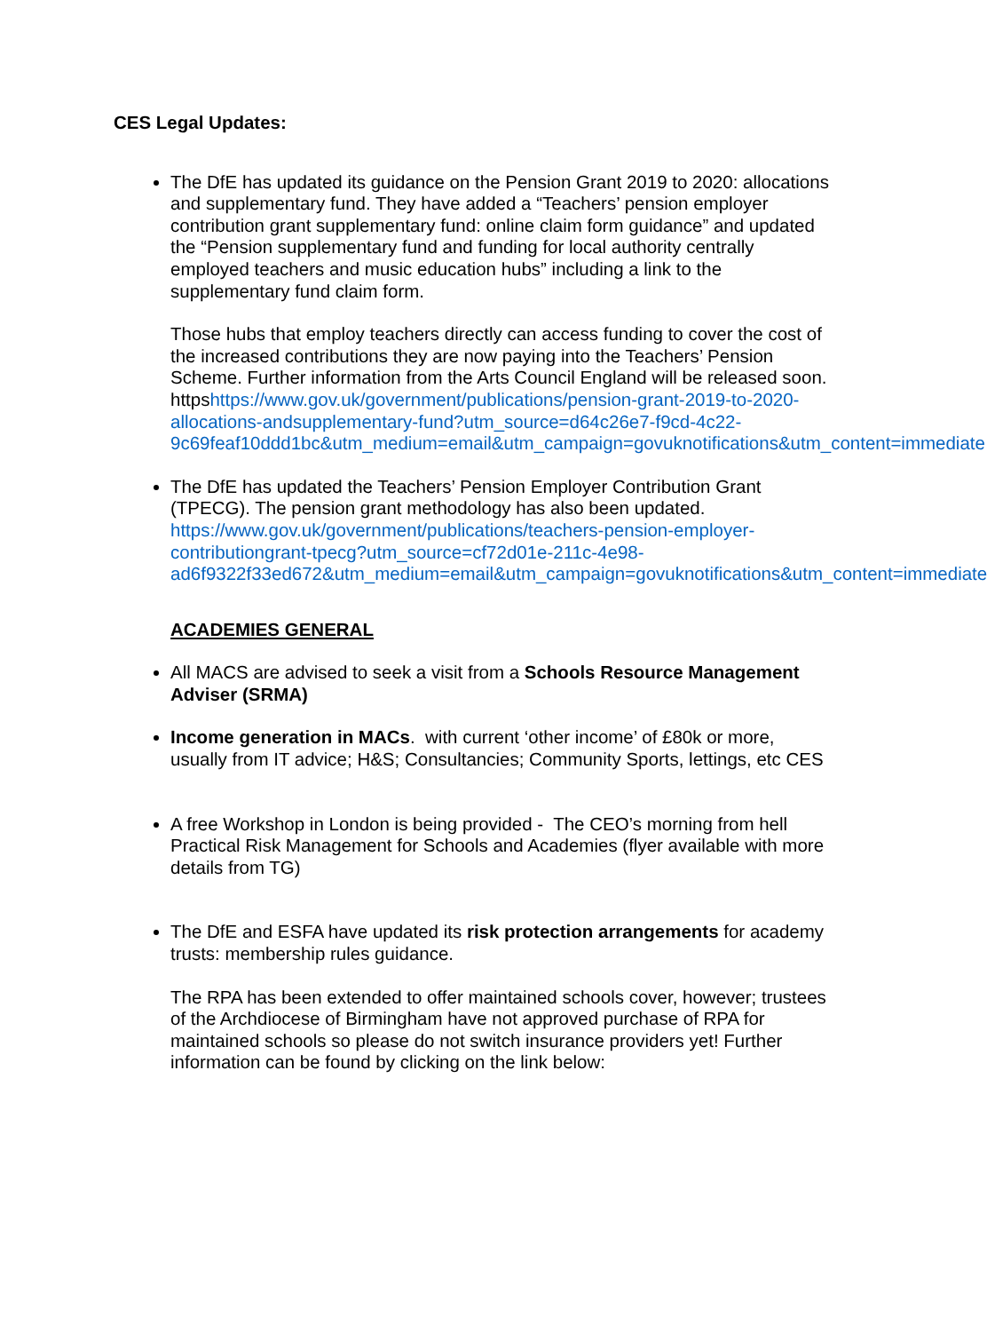CES Legal Updates:
The DfE has updated its guidance on the Pension Grant 2019 to 2020: allocations and supplementary fund. They have added a “Teachers’ pension employer contribution grant supplementary fund: online claim form guidance” and updated the “Pension supplementary fund and funding for local authority centrally employed teachers and music education hubs” including a link to the supplementary fund claim form.
Those hubs that employ teachers directly can access funding to cover the cost of the increased contributions they are now paying into the Teachers’ Pension Scheme. Further information from the Arts Council England will be released soon. httpshttps://www.gov.uk/government/publications/pension-grant-2019-to-2020-allocations-andsupplementary-fund?utm_source=d64c26e7-f9cd-4c22-9c69feaf10ddd1bc&utm_medium=email&utm_campaign=govuknotifications&utm_content=immediate
The DfE has updated the Teachers’ Pension Employer Contribution Grant (TPECG). The pension grant methodology has also been updated. https://www.gov.uk/government/publications/teachers-pension-employer-contributiongrant-tpecg?utm_source=cf72d01e-211c-4e98-ad6f9322f33ed672&utm_medium=email&utm_campaign=govuknotifications&utm_content=immediate
ACADEMIES GENERAL
All MACS are advised to seek a visit from a Schools Resource Management Adviser (SRMA)
Income generation in MACs. with current ‘other income’ of £80k or more, usually from IT advice; H&S; Consultancies; Community Sports, lettings, etc CES
A free Workshop in London is being provided - The CEO’s morning from hell Practical Risk Management for Schools and Academies (flyer available with more details from TG)
The DfE and ESFA have updated its risk protection arrangements for academy trusts: membership rules guidance.
The RPA has been extended to offer maintained schools cover, however; trustees of the Archdiocese of Birmingham have not approved purchase of RPA for maintained schools so please do not switch insurance providers yet! Further information can be found by clicking on the link below: